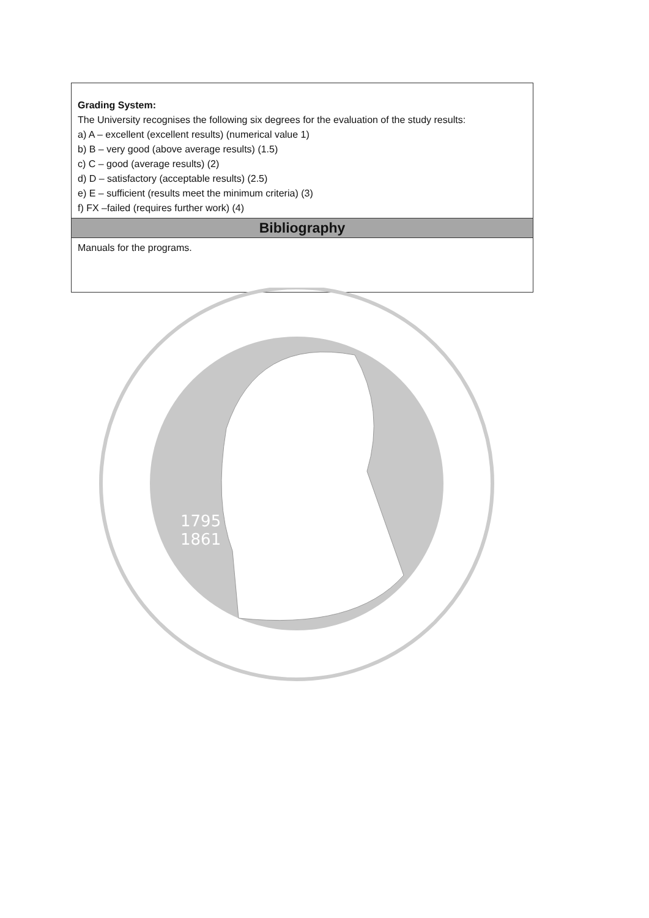| Grading System: The University recognises the following six degrees for the evaluation of the study results: a) A – excellent (excellent results) (numerical value 1) b) B – very good (above average results) (1.5) c) C – good (average results) (2) d) D – satisfactory (acceptable results) (2.5) e) E – sufficient (results meet the minimum criteria) (3) f) FX –failed (requires further work) (4) |
| Bibliography |
| Manuals for the programs. |
1795
1861